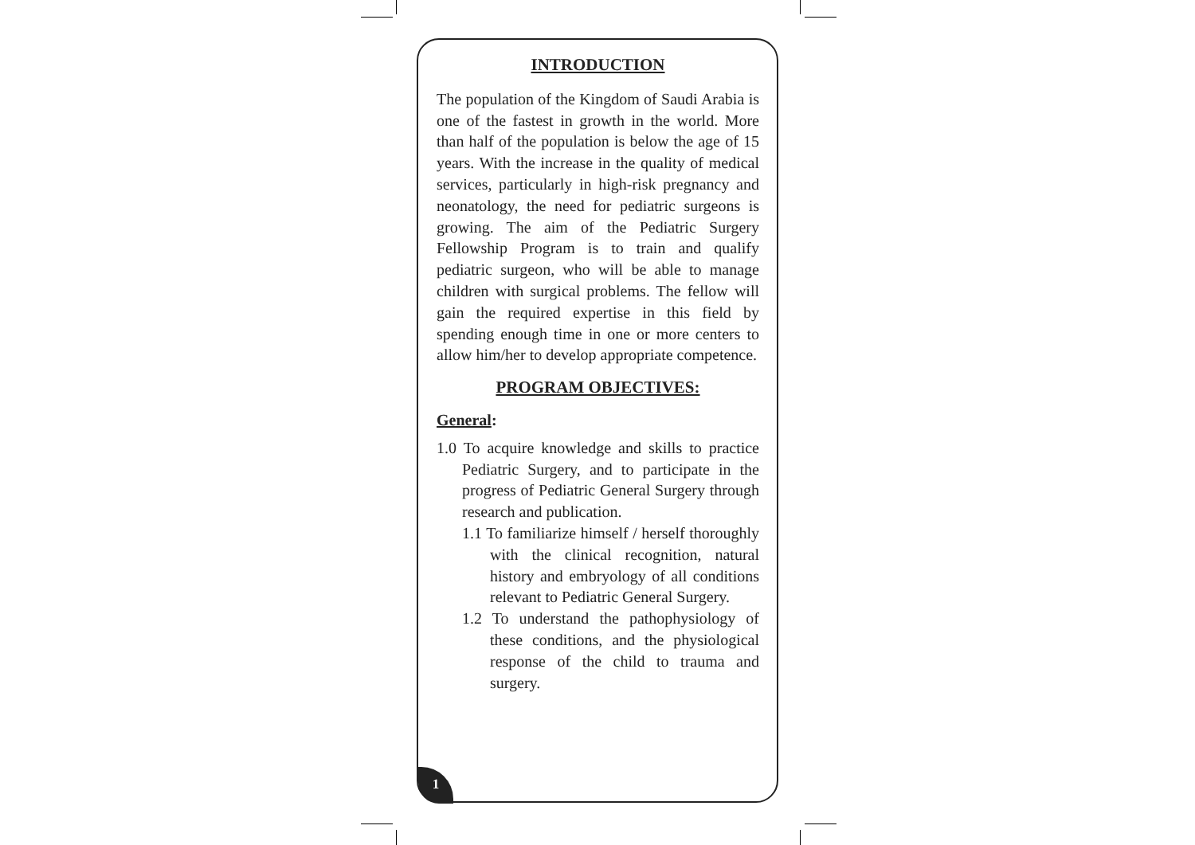INTRODUCTION
The population of the Kingdom of Saudi Arabia is one of the fastest in growth in the world. More than half of the population is below the age of 15 years. With the increase in the quality of medical services, particularly in high-risk pregnancy and neonatology, the need for pediatric surgeons is growing. The aim of the Pediatric Surgery Fellowship Program is to train and qualify pediatric surgeon, who will be able to manage children with surgical problems. The fellow will gain the required expertise in this field by spending enough time in one or more centers to allow him/her to develop appropriate competence.
PROGRAM OBJECTIVES:
General:
1.0 To acquire knowledge and skills to practice Pediatric Surgery, and to participate in the progress of Pediatric General Surgery through research and publication.
1.1 To familiarize himself / herself thoroughly with the clinical recognition, natural history and embryology of all conditions relevant to Pediatric General Surgery.
1.2 To understand the pathophysiology of these conditions, and the physiological response of the child to trauma and surgery.
1